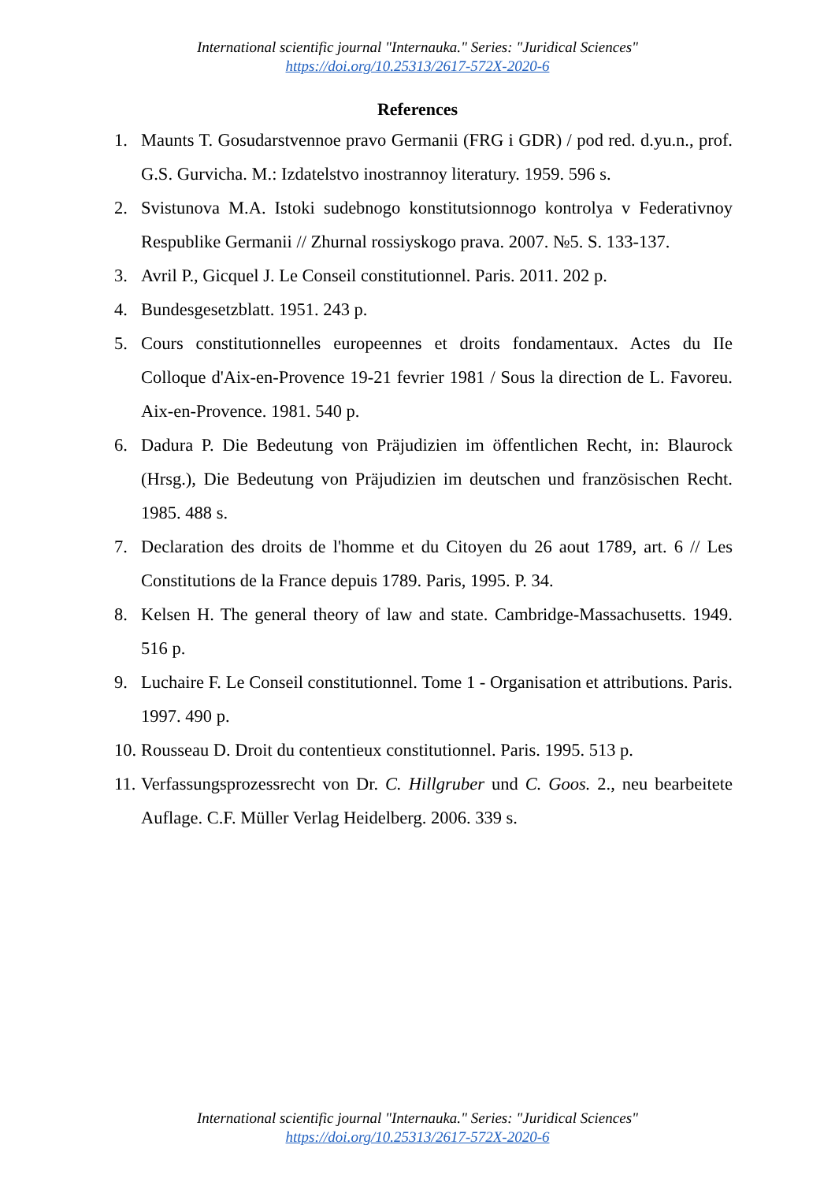International scientific journal "Internauka." Series: "Juridical Sciences"
https://doi.org/10.25313/2617-572X-2020-6
References
1. Maunts T. Gosudarstvennoe pravo Germanii (FRG i GDR) / pod red. d.yu.n., prof. G.S. Gurvicha. M.: Izdatelstvo inostrannoy literatury. 1959. 596 s.
2. Svistunova M.A. Istoki sudebnogo konstitutsionnogo kontrolya v Federativnoy Respublike Germanii // Zhurnal rossiyskogo prava. 2007. №5. S. 133-137.
3. Avril P., Gicquel J. Le Conseil constitutionnel. Paris. 2011. 202 p.
4. Bundesgesetzblatt. 1951. 243 p.
5. Cours constitutionnelles europeennes et droits fondamentaux. Actes du IIe Colloque d'Aix-en-Provence 19-21 fevrier 1981 / Sous la direction de L. Favoreu. Aix-en-Provence. 1981. 540 p.
6. Dadura P. Die Bedeutung von Präjudizien im öffentlichen Recht, in: Blaurock (Hrsg.), Die Bedeutung von Präjudizien im deutschen und französischen Recht. 1985. 488 s.
7. Declaration des droits de l'homme et du Citoyen du 26 aout 1789, art. 6 // Les Constitutions de la France depuis 1789. Paris, 1995. P. 34.
8. Kelsen H. The general theory of law and state. Cambridge-Massachusetts. 1949. 516 p.
9. Luchaire F. Le Conseil constitutionnel. Tome 1 - Organisation et attributions. Paris. 1997. 490 p.
10. Rousseau D. Droit du contentieux constitutionnel. Paris. 1995. 513 p.
11. Verfassungsprozessrecht von Dr. C. Hillgruber und C. Goos. 2., neu bearbeitete Auflage. C.F. Müller Verlag Heidelberg. 2006. 339 s.
International scientific journal "Internauka." Series: "Juridical Sciences"
https://doi.org/10.25313/2617-572X-2020-6